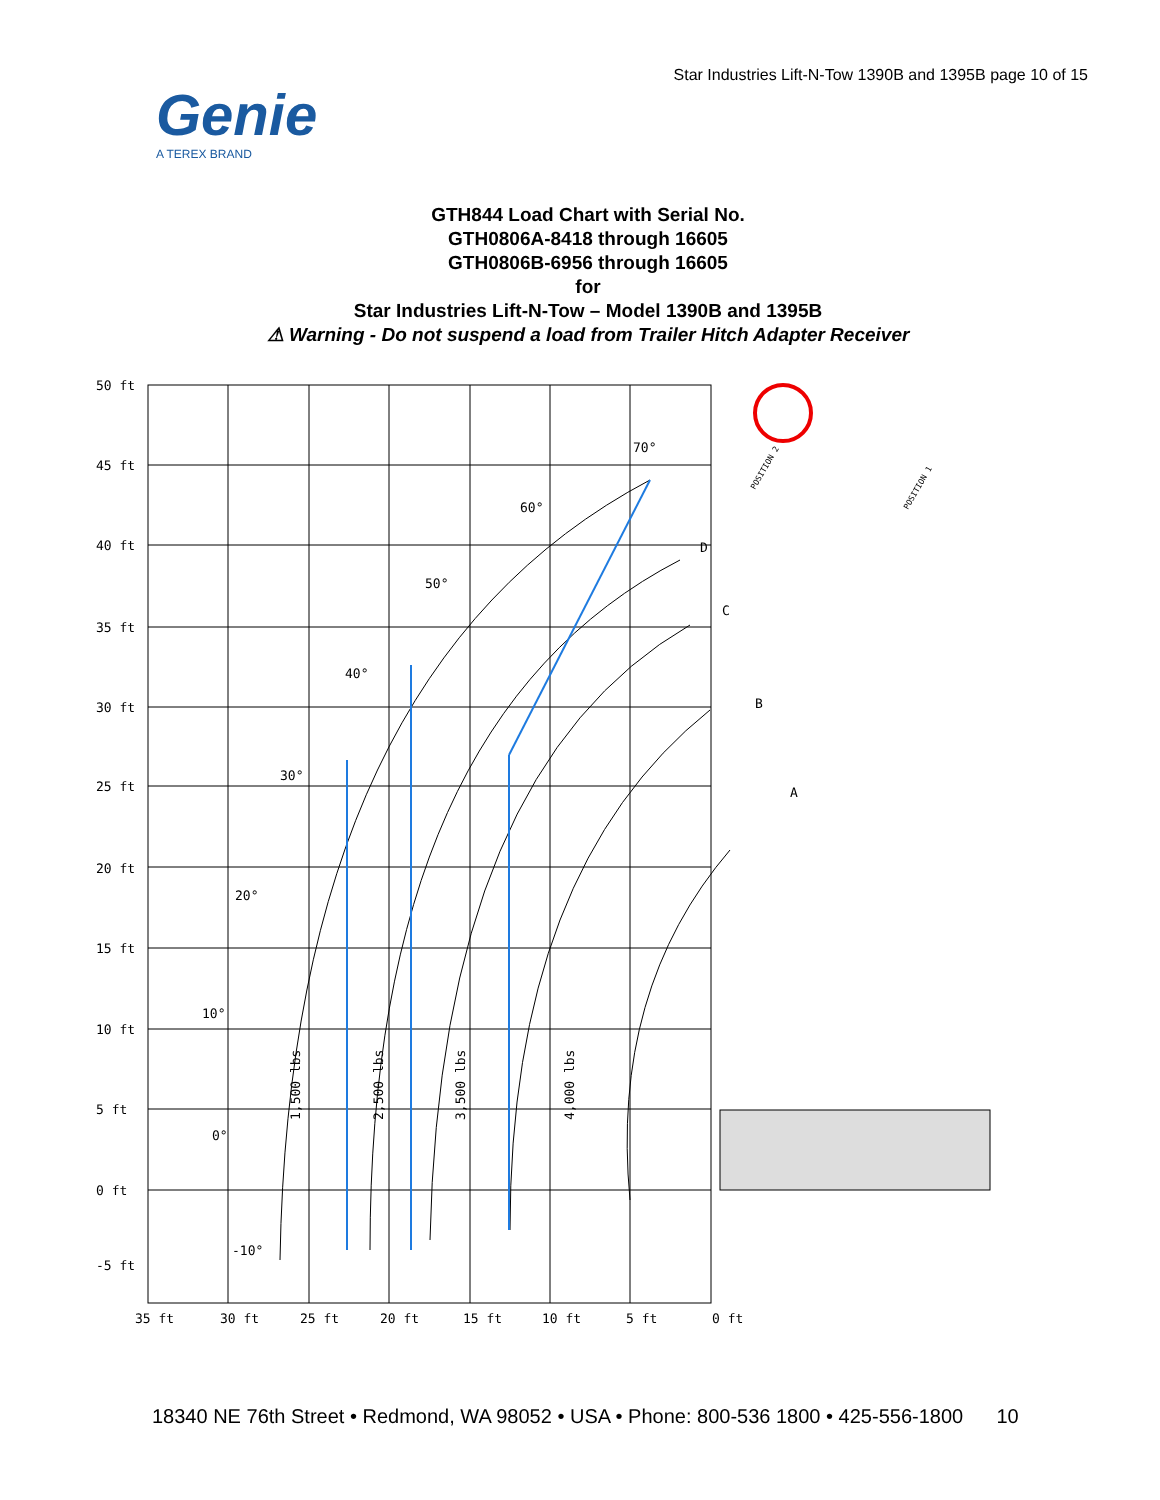Star Industries Lift-N-Tow 1390B and 1395B page 10 of 15
Genie
A TEREX BRAND
GTH844 Load Chart with Serial No.
GTH0806A-8418 through 16605
GTH0806B-6956 through 16605
for
Star Industries Lift-N-Tow – Model 1390B and 1395B
⚠ Warning - Do not suspend a load from Trailer Hitch Adapter Receiver
50 ft
45 ft
40 ft
35 ft
30 ft
25 ft
20 ft
15 ft
10 ft
5 ft
0 ft
-5 ft
35 ft
30 ft
25 ft
20 ft
15 ft
10 ft
5 ft
0 ft
70°
60°
50°
40°
30°
20°
10°
0°
-10°
D
C
B
A
1,500 lbs
2,500 lbs
3,500 lbs
4,000 lbs
POSITION 2
POSITION 1
18340 NE 76th Street • Redmond, WA 98052 • USA • Phone: 800-536 1800 • 425-556-1800 10